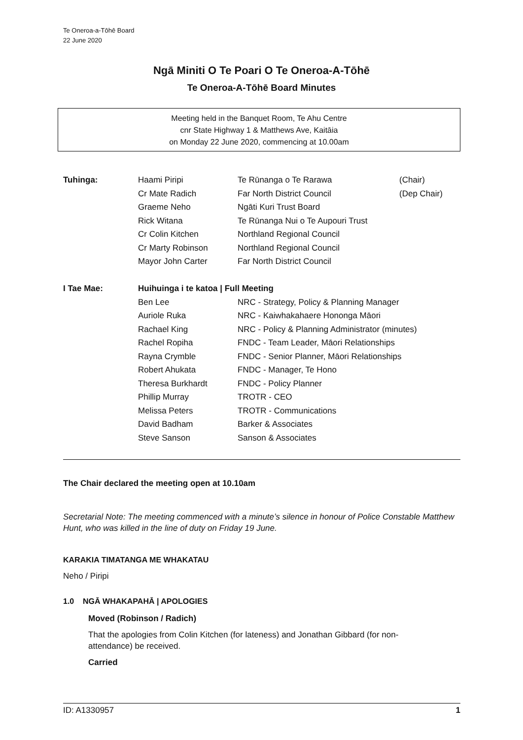Te Oneroa-a-Tōhē Board
22 June 2020
Ngā Miniti O Te Poari O Te Oneroa-A-Tōhē
Te Oneroa-A-Tōhē Board Minutes
Meeting held in the Banquet Room, Te Ahu Centre
cnr State Highway 1 & Matthews Ave, Kaitāia
on Monday 22 June 2020, commencing at 10.00am
| Tuhinga: | Haami Piripi | Te Rūnanga o Te Rarawa | (Chair) |
| | Cr Mate Radich | Far North District Council | (Dep Chair) |
| | Graeme Neho | Ngāti Kuri Trust Board | |
| | Rick Witana | Te Rūnanga Nui o Te Aupouri Trust | |
| | Cr Colin Kitchen | Northland Regional Council | |
| | Cr Marty Robinson | Northland Regional Council | |
| | Mayor John Carter | Far North District Council | |
| I Tae Mae: | Huihuinga i te katoa / Full Meeting | | |
| | Ben Lee | NRC - Strategy, Policy & Planning Manager | |
| | Auriole Ruka | NRC - Kaiwhakahaere Hononga Māori | |
| | Rachael King | NRC - Policy & Planning Administrator (minutes) | |
| | Rachel Ropiha | FNDC - Team Leader, Māori Relationships | |
| | Rayna Crymble | FNDC - Senior Planner, Māori Relationships | |
| | Robert Ahukata | FNDC - Manager, Te Hono | |
| | Theresa Burkhardt | FNDC - Policy Planner | |
| | Phillip Murray | TROTR - CEO | |
| | Melissa Peters | TROTR - Communications | |
| | David Badham | Barker & Associates | |
| | Steve Sanson | Sanson & Associates | |
The Chair declared the meeting open at 10.10am
Secretarial Note: The meeting commenced with a minute’s silence in honour of Police Constable Matthew Hunt, who was killed in the line of duty on Friday 19 June.
KARAKIA TIMATANGA ME WHAKATAU
Neho / Piripi
1.0 NGĀ WHAKAPAHĀ | APOLOGIES
Moved (Robinson / Radich)
That the apologies from Colin Kitchen (for lateness) and Jonathan Gibbard (for non-attendance) be received.
Carried
ID: A1330957 1